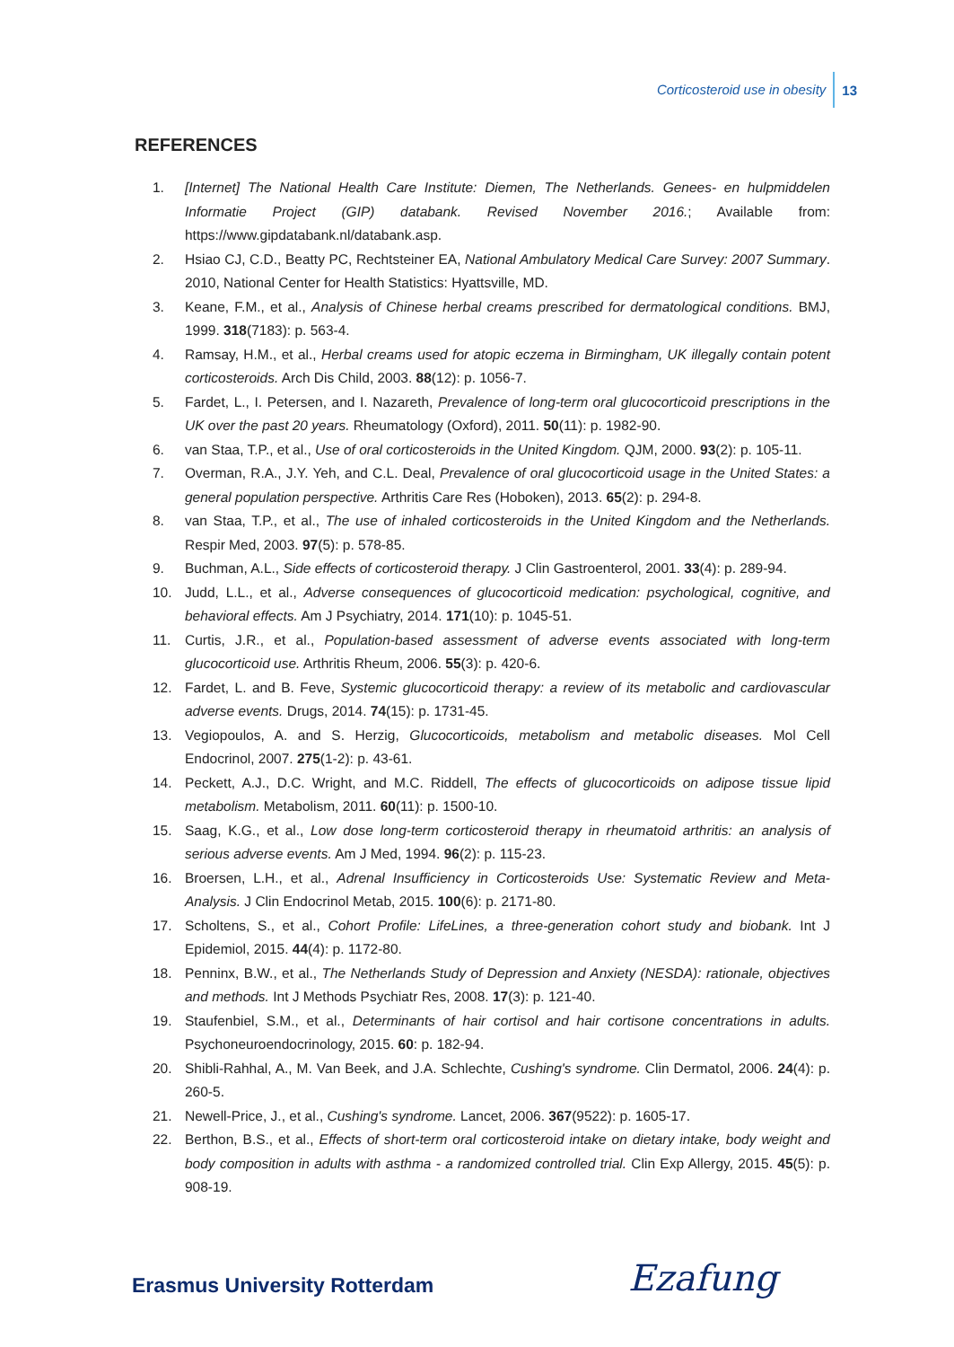Corticosteroid use in obesity 13
REFERENCES
1. [Internet] The National Health Care Institute: Diemen, The Netherlands. Genees- en hulpmiddelen Informatie Project (GIP) databank. Revised November 2016.; Available from: https://www.gipdatabank.nl/databank.asp.
2. Hsiao CJ, C.D., Beatty PC, Rechtsteiner EA, National Ambulatory Medical Care Survey: 2007 Summary. 2010, National Center for Health Statistics: Hyattsville, MD.
3. Keane, F.M., et al., Analysis of Chinese herbal creams prescribed for dermatological conditions. BMJ, 1999. 318(7183): p. 563-4.
4. Ramsay, H.M., et al., Herbal creams used for atopic eczema in Birmingham, UK illegally contain potent corticosteroids. Arch Dis Child, 2003. 88(12): p. 1056-7.
5. Fardet, L., I. Petersen, and I. Nazareth, Prevalence of long-term oral glucocorticoid prescriptions in the UK over the past 20 years. Rheumatology (Oxford), 2011. 50(11): p. 1982-90.
6. van Staa, T.P., et al., Use of oral corticosteroids in the United Kingdom. QJM, 2000. 93(2): p. 105-11.
7. Overman, R.A., J.Y. Yeh, and C.L. Deal, Prevalence of oral glucocorticoid usage in the United States: a general population perspective. Arthritis Care Res (Hoboken), 2013. 65(2): p. 294-8.
8. van Staa, T.P., et al., The use of inhaled corticosteroids in the United Kingdom and the Netherlands. Respir Med, 2003. 97(5): p. 578-85.
9. Buchman, A.L., Side effects of corticosteroid therapy. J Clin Gastroenterol, 2001. 33(4): p. 289-94.
10. Judd, L.L., et al., Adverse consequences of glucocorticoid medication: psychological, cognitive, and behavioral effects. Am J Psychiatry, 2014. 171(10): p. 1045-51.
11. Curtis, J.R., et al., Population-based assessment of adverse events associated with long-term glucocorticoid use. Arthritis Rheum, 2006. 55(3): p. 420-6.
12. Fardet, L. and B. Feve, Systemic glucocorticoid therapy: a review of its metabolic and cardiovascular adverse events. Drugs, 2014. 74(15): p. 1731-45.
13. Vegiopoulos, A. and S. Herzig, Glucocorticoids, metabolism and metabolic diseases. Mol Cell Endocrinol, 2007. 275(1-2): p. 43-61.
14. Peckett, A.J., D.C. Wright, and M.C. Riddell, The effects of glucocorticoids on adipose tissue lipid metabolism. Metabolism, 2011. 60(11): p. 1500-10.
15. Saag, K.G., et al., Low dose long-term corticosteroid therapy in rheumatoid arthritis: an analysis of serious adverse events. Am J Med, 1994. 96(2): p. 115-23.
16. Broersen, L.H., et al., Adrenal Insufficiency in Corticosteroids Use: Systematic Review and Meta-Analysis. J Clin Endocrinol Metab, 2015. 100(6): p. 2171-80.
17. Scholtens, S., et al., Cohort Profile: LifeLines, a three-generation cohort study and biobank. Int J Epidemiol, 2015. 44(4): p. 1172-80.
18. Penninx, B.W., et al., The Netherlands Study of Depression and Anxiety (NESDA): rationale, objectives and methods. Int J Methods Psychiatr Res, 2008. 17(3): p. 121-40.
19. Staufenbiel, S.M., et al., Determinants of hair cortisol and hair cortisone concentrations in adults. Psychoneuroendocrinology, 2015. 60: p. 182-94.
20. Shibli-Rahhal, A., M. Van Beek, and J.A. Schlechte, Cushing's syndrome. Clin Dermatol, 2006. 24(4): p. 260-5.
21. Newell-Price, J., et al., Cushing's syndrome. Lancet, 2006. 367(9522): p. 1605-17.
22. Berthon, B.S., et al., Effects of short-term oral corticosteroid intake on dietary intake, body weight and body composition in adults with asthma - a randomized controlled trial. Clin Exp Allergy, 2015. 45(5): p. 908-19.
Erasmus University Rotterdam Ezafung